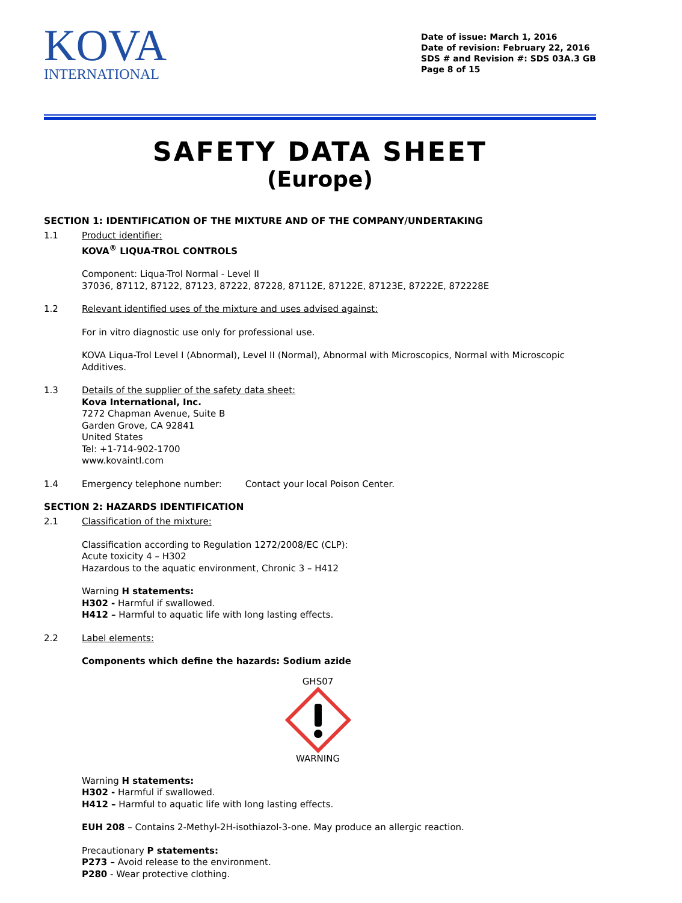KOVA
INTERNATIONAL
Date of issue: March 1, 2016
Date of revision: February 22, 2016
SDS # and Revision #: SDS 03A.3 GB
Page 8 of 15
SAFETY DATA SHEET
(Europe)
SECTION 1: IDENTIFICATION OF THE MIXTURE AND OF THE COMPANY/UNDERTAKING
1.1 Product identifier:
KOVA<sup>®</sup> LIQUA-TROL CONTROLS
Component: Liqua-Trol Normal - Level II
37036, 87112, 87122, 87123, 87222, 87228, 87112E, 87122E, 87123E, 87222E, 872228E
1.2 Relevant identified uses of the mixture and uses advised against:
For in vitro diagnostic use only for professional use.
KOVA Liqua-Trol Level I (Abnormal), Level II (Normal), Abnormal with Microscopics, Normal with Microscopic Additives.
1.3 Details of the supplier of the safety data sheet:
Kova International, Inc.
7272 Chapman Avenue, Suite B
Garden Grove, CA 92841
United States
Tel: +1-714-902-1700
www.kovaintl.com
1.4 Emergency telephone number: Contact your local Poison Center.
SECTION 2: HAZARDS IDENTIFICATION
2.1 Classification of the mixture:
Classification according to Regulation 1272/2008/EC (CLP):
Acute toxicity 4 – H302
Hazardous to the aquatic environment, Chronic 3 – H412
Warning H statements:
H302 - Harmful if swallowed.
H412 – Harmful to aquatic life with long lasting effects.
2.2 Label elements:
Components which define the hazards: Sodium azide
GHS07
WARNING
Warning H statements:
H302 - Harmful if swallowed.
H412 – Harmful to aquatic life with long lasting effects.
EUH 208 – Contains 2-Methyl-2H-isothiazol-3-one. May produce an allergic reaction.
Precautionary P statements:
P273 – Avoid release to the environment.
P280 - Wear protective clothing.